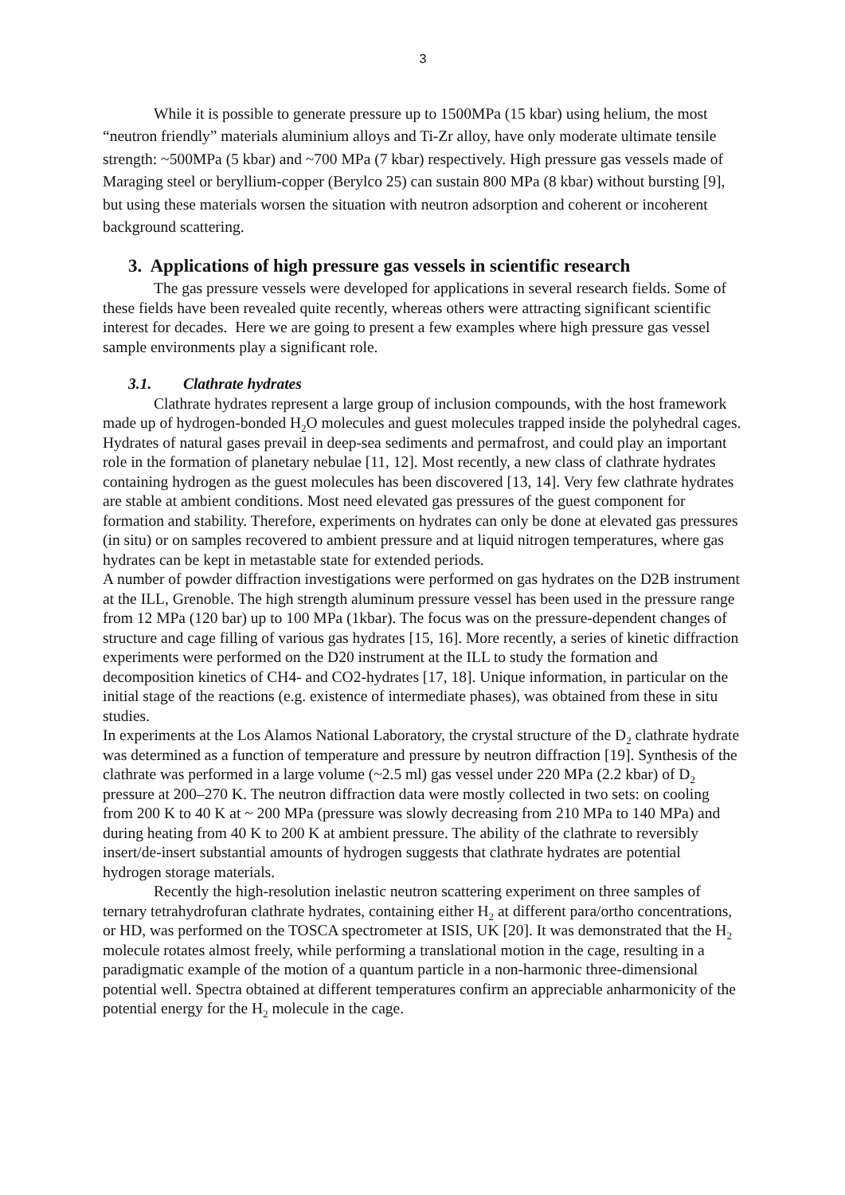3
While it is possible to generate pressure up to 1500MPa (15 kbar) using helium, the most “neutron friendly” materials aluminium alloys and Ti-Zr alloy, have only moderate ultimate tensile strength: ~500MPa (5 kbar) and ~700 MPa (7 kbar) respectively. High pressure gas vessels made of Maraging steel or beryllium-copper (Berylco 25) can sustain 800 MPa (8 kbar) without bursting [9], but using these materials worsen the situation with neutron adsorption and coherent or incoherent background scattering.
3. Applications of high pressure gas vessels in scientific research
The gas pressure vessels were developed for applications in several research fields. Some of these fields have been revealed quite recently, whereas others were attracting significant scientific interest for decades. Here we are going to present a few examples where high pressure gas vessel sample environments play a significant role.
3.1. Clathrate hydrates
Clathrate hydrates represent a large group of inclusion compounds, with the host framework made up of hydrogen-bonded H<sub>2</sub>O molecules and guest molecules trapped inside the polyhedral cages. Hydrates of natural gases prevail in deep-sea sediments and permafrost, and could play an important role in the formation of planetary nebulae [11, 12]. Most recently, a new class of clathrate hydrates containing hydrogen as the guest molecules has been discovered [13, 14]. Very few clathrate hydrates are stable at ambient conditions. Most need elevated gas pressures of the guest component for formation and stability. Therefore, experiments on hydrates can only be done at elevated gas pressures (in situ) or on samples recovered to ambient pressure and at liquid nitrogen temperatures, where gas hydrates can be kept in metastable state for extended periods.
A number of powder diffraction investigations were performed on gas hydrates on the D2B instrument at the ILL, Grenoble. The high strength aluminum pressure vessel has been used in the pressure range from 12 MPa (120 bar) up to 100 MPa (1kbar). The focus was on the pressure-dependent changes of structure and cage filling of various gas hydrates [15, 16]. More recently, a series of kinetic diffraction experiments were performed on the D20 instrument at the ILL to study the formation and decomposition kinetics of CH4- and CO2-hydrates [17, 18]. Unique information, in particular on the initial stage of the reactions (e.g. existence of intermediate phases), was obtained from these in situ studies.
In experiments at the Los Alamos National Laboratory, the crystal structure of the D<sub>2</sub> clathrate hydrate was determined as a function of temperature and pressure by neutron diffraction [19]. Synthesis of the clathrate was performed in a large volume (~2.5 ml) gas vessel under 220 MPa (2.2 kbar) of D<sub>2</sub> pressure at 200–270 K. The neutron diffraction data were mostly collected in two sets: on cooling from 200 K to 40 K at ~ 200 MPa (pressure was slowly decreasing from 210 MPa to 140 MPa) and during heating from 40 K to 200 K at ambient pressure. The ability of the clathrate to reversibly insert/de-insert substantial amounts of hydrogen suggests that clathrate hydrates are potential hydrogen storage materials.
Recently the high-resolution inelastic neutron scattering experiment on three samples of ternary tetrahydrofuran clathrate hydrates, containing either H<sub>2</sub> at different para/ortho concentrations, or HD, was performed on the TOSCA spectrometer at ISIS, UK [20]. It was demonstrated that the H<sub>2</sub> molecule rotates almost freely, while performing a translational motion in the cage, resulting in a paradigmatic example of the motion of a quantum particle in a non-harmonic three-dimensional potential well. Spectra obtained at different temperatures confirm an appreciable anharmonicity of the potential energy for the H<sub>2</sub> molecule in the cage.